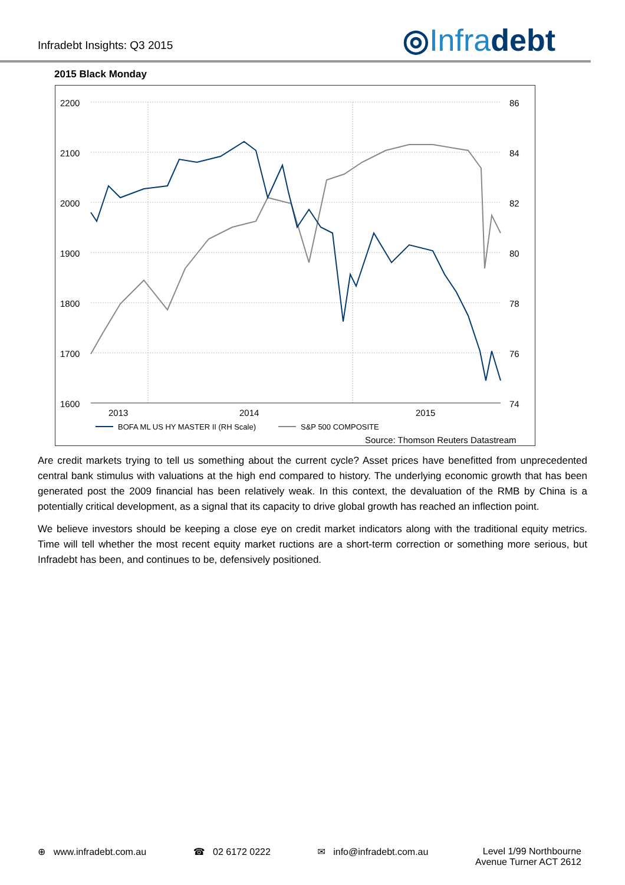Infradebt Insights: Q3 2015
◎Infradebt
2015 Black Monday
2200
2100
2000
1900
1800
1700
1600
86
84
82
80
78
76
74
2013
2014
2015
BOFA ML US HY MASTER II (RH Scale)
S&P 500 COMPOSITE
Source: Thomson Reuters Datastream
Are credit markets trying to tell us something about the current cycle? Asset prices have benefitted from unprecedented central bank stimulus with valuations at the high end compared to history. The underlying economic growth that has been generated post the 2009 financial has been relatively weak. In this context, the devaluation of the RMB by China is a potentially critical development, as a signal that its capacity to drive global growth has reached an inflection point.
We believe investors should be keeping a close eye on credit market indicators along with the traditional equity metrics. Time will tell whether the most recent equity market ructions are a short-term correction or something more serious, but Infradebt has been, and continues to be, defensively positioned.
⊕ www.infradebt.com.au ☎ 02 6172 0222 ✉ info@infradebt.com.au Level 1/99 Northbourne
Avenue Turner ACT 2612